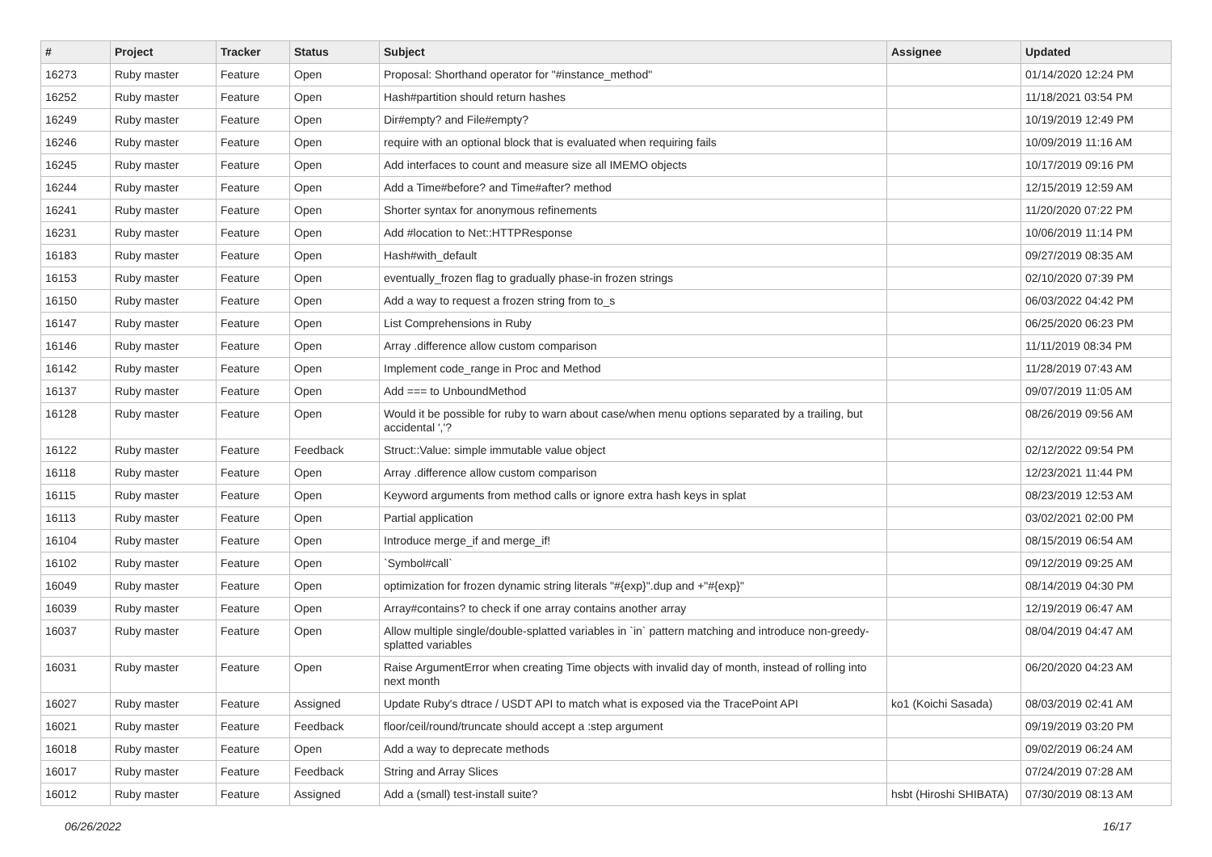| # | Project | Tracker | Status | Subject | Assignee | Updated |
| --- | --- | --- | --- | --- | --- | --- |
| 16273 | Ruby master | Feature | Open | Proposal: Shorthand operator for "#instance_method" | | 01/14/2020 12:24 PM |
| 16252 | Ruby master | Feature | Open | Hash#partition should return hashes | | 11/18/2021 03:54 PM |
| 16249 | Ruby master | Feature | Open | Dir#empty? and File#empty? | | 10/19/2019 12:49 PM |
| 16246 | Ruby master | Feature | Open | require with an optional block that is evaluated when requiring fails | | 10/09/2019 11:16 AM |
| 16245 | Ruby master | Feature | Open | Add interfaces to count and measure size all IMEMO objects | | 10/17/2019 09:16 PM |
| 16244 | Ruby master | Feature | Open | Add a Time#before? and Time#after? method | | 12/15/2019 12:59 AM |
| 16241 | Ruby master | Feature | Open | Shorter syntax for anonymous refinements | | 11/20/2020 07:22 PM |
| 16231 | Ruby master | Feature | Open | Add #location to Net::HTTPResponse | | 10/06/2019 11:14 PM |
| 16183 | Ruby master | Feature | Open | Hash#with_default | | 09/27/2019 08:35 AM |
| 16153 | Ruby master | Feature | Open | eventually_frozen flag to gradually phase-in frozen strings | | 02/10/2020 07:39 PM |
| 16150 | Ruby master | Feature | Open | Add a way to request a frozen string from to_s | | 06/03/2022 04:42 PM |
| 16147 | Ruby master | Feature | Open | List Comprehensions in Ruby | | 06/25/2020 06:23 PM |
| 16146 | Ruby master | Feature | Open | Array .difference allow custom comparison | | 11/11/2019 08:34 PM |
| 16142 | Ruby master | Feature | Open | Implement code_range in Proc and Method | | 11/28/2019 07:43 AM |
| 16137 | Ruby master | Feature | Open | Add === to UnboundMethod | | 09/07/2019 11:05 AM |
| 16128 | Ruby master | Feature | Open | Would it be possible for ruby to warn about case/when menu options separated by a trailing, but accidental ','? | | 08/26/2019 09:56 AM |
| 16122 | Ruby master | Feature | Feedback | Struct::Value: simple immutable value object | | 02/12/2022 09:54 PM |
| 16118 | Ruby master | Feature | Open | Array .difference allow custom comparison | | 12/23/2021 11:44 PM |
| 16115 | Ruby master | Feature | Open | Keyword arguments from method calls or ignore extra hash keys in splat | | 08/23/2019 12:53 AM |
| 16113 | Ruby master | Feature | Open | Partial application | | 03/02/2021 02:00 PM |
| 16104 | Ruby master | Feature | Open | Introduce merge_if and merge_if! | | 08/15/2019 06:54 AM |
| 16102 | Ruby master | Feature | Open | `Symbol#call` | | 09/12/2019 09:25 AM |
| 16049 | Ruby master | Feature | Open | optimization for frozen dynamic string literals "#{exp}".dup and +"#{exp}" | | 08/14/2019 04:30 PM |
| 16039 | Ruby master | Feature | Open | Array#contains? to check if one array contains another array | | 12/19/2019 06:47 AM |
| 16037 | Ruby master | Feature | Open | Allow multiple single/double-splatted variables in `in` pattern matching and introduce non-greedy-splatted variables | | 08/04/2019 04:47 AM |
| 16031 | Ruby master | Feature | Open | Raise ArgumentError when creating Time objects with invalid day of month, instead of rolling into next month | | 06/20/2020 04:23 AM |
| 16027 | Ruby master | Feature | Assigned | Update Ruby's dtrace / USDT API to match what is exposed via the TracePoint API | ko1 (Koichi Sasada) | 08/03/2019 02:41 AM |
| 16021 | Ruby master | Feature | Feedback | floor/ceil/round/truncate should accept a :step argument | | 09/19/2019 03:20 PM |
| 16018 | Ruby master | Feature | Open | Add a way to deprecate methods | | 09/02/2019 06:24 AM |
| 16017 | Ruby master | Feature | Feedback | String and Array Slices | | 07/24/2019 07:28 AM |
| 16012 | Ruby master | Feature | Assigned | Add a (small) test-install suite? | hsbt (Hiroshi SHIBATA) | 07/30/2019 08:13 AM |
06/26/2022 16/17